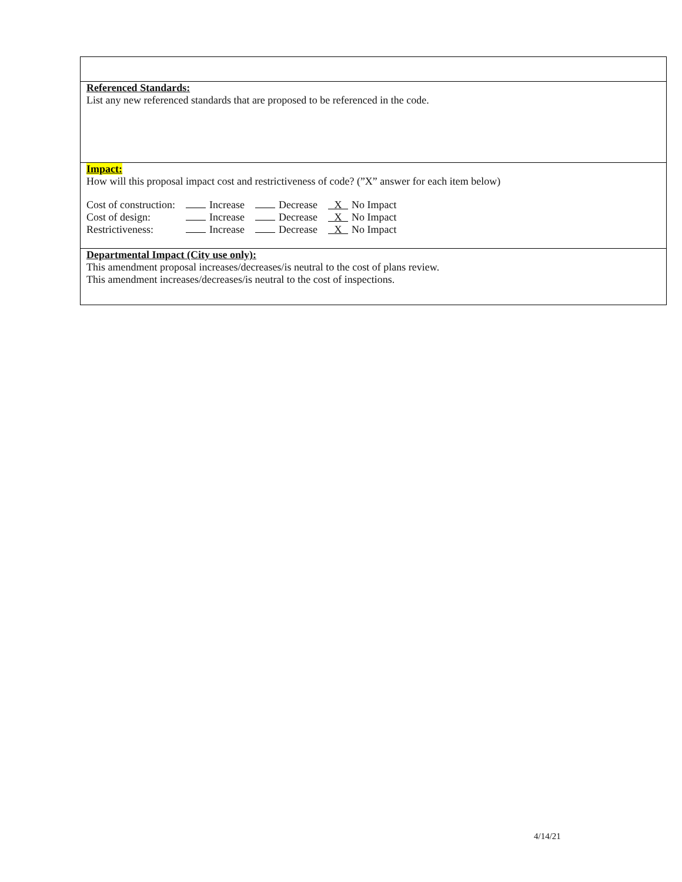Referenced Standards:
List any new referenced standards that are proposed to be referenced in the code.
Impact:
How will this proposal impact cost and restrictiveness of code? (”X” answer for each item below)
| Cost of construction: | Increase | Decrease | X No Impact |
| Cost of design: | Increase | Decrease | X No Impact |
| Restrictiveness: | Increase | Decrease | X No Impact |
Departmental Impact (City use only):
This amendment proposal increases/decreases/is neutral to the cost of plans review.
This amendment increases/decreases/is neutral to the cost of inspections.
4/14/21